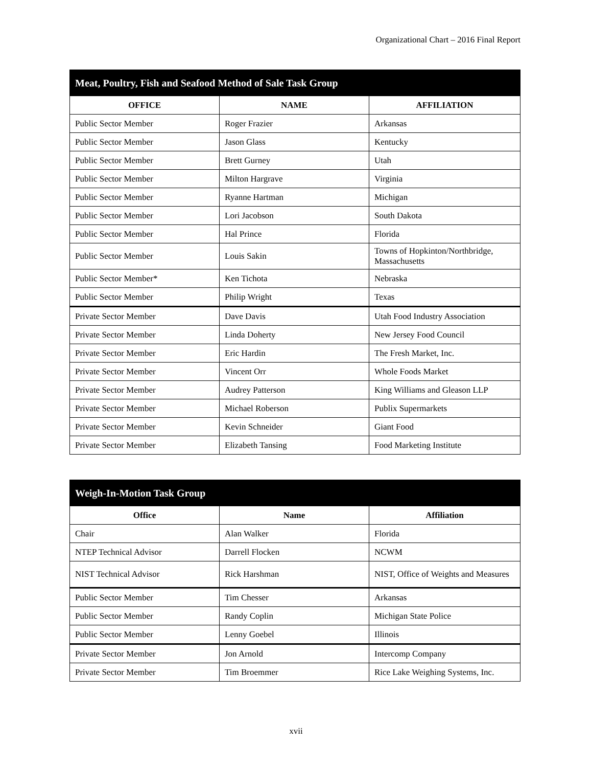Organizational Chart – 2016 Final Report
| Meat, Poultry, Fish and Seafood Method of Sale Task Group | | |
| --- | --- | --- |
| OFFICE | NAME | AFFILIATION |
| Public Sector Member | Roger Frazier | Arkansas |
| Public Sector Member | Jason Glass | Kentucky |
| Public Sector Member | Brett Gurney | Utah |
| Public Sector Member | Milton Hargrave | Virginia |
| Public Sector Member | Ryanne Hartman | Michigan |
| Public Sector Member | Lori Jacobson | South Dakota |
| Public Sector Member | Hal Prince | Florida |
| Public Sector Member | Louis Sakin | Towns of Hopkinton/Northbridge, Massachusetts |
| Public Sector Member* | Ken Tichota | Nebraska |
| Public Sector Member | Philip Wright | Texas |
| Private Sector Member | Dave Davis | Utah Food Industry Association |
| Private Sector Member | Linda Doherty | New Jersey Food Council |
| Private Sector Member | Eric Hardin | The Fresh Market, Inc. |
| Private Sector Member | Vincent Orr | Whole Foods Market |
| Private Sector Member | Audrey Patterson | King Williams and Gleason LLP |
| Private Sector Member | Michael Roberson | Publix Supermarkets |
| Private Sector Member | Kevin Schneider | Giant Food |
| Private Sector Member | Elizabeth Tansing | Food Marketing Institute |
| Weigh-In-Motion Task Group | | |
| --- | --- | --- |
| Office | Name | Affiliation |
| Chair | Alan Walker | Florida |
| NTEP Technical Advisor | Darrell Flocken | NCWM |
| NIST Technical Advisor | Rick Harshman | NIST, Office of Weights and Measures |
| Public Sector Member | Tim Chesser | Arkansas |
| Public Sector Member | Randy Coplin | Michigan State Police |
| Public Sector Member | Lenny Goebel | Illinois |
| Private Sector Member | Jon Arnold | Intercomp Company |
| Private Sector Member | Tim Broemmer | Rice Lake Weighing Systems, Inc. |
xvii